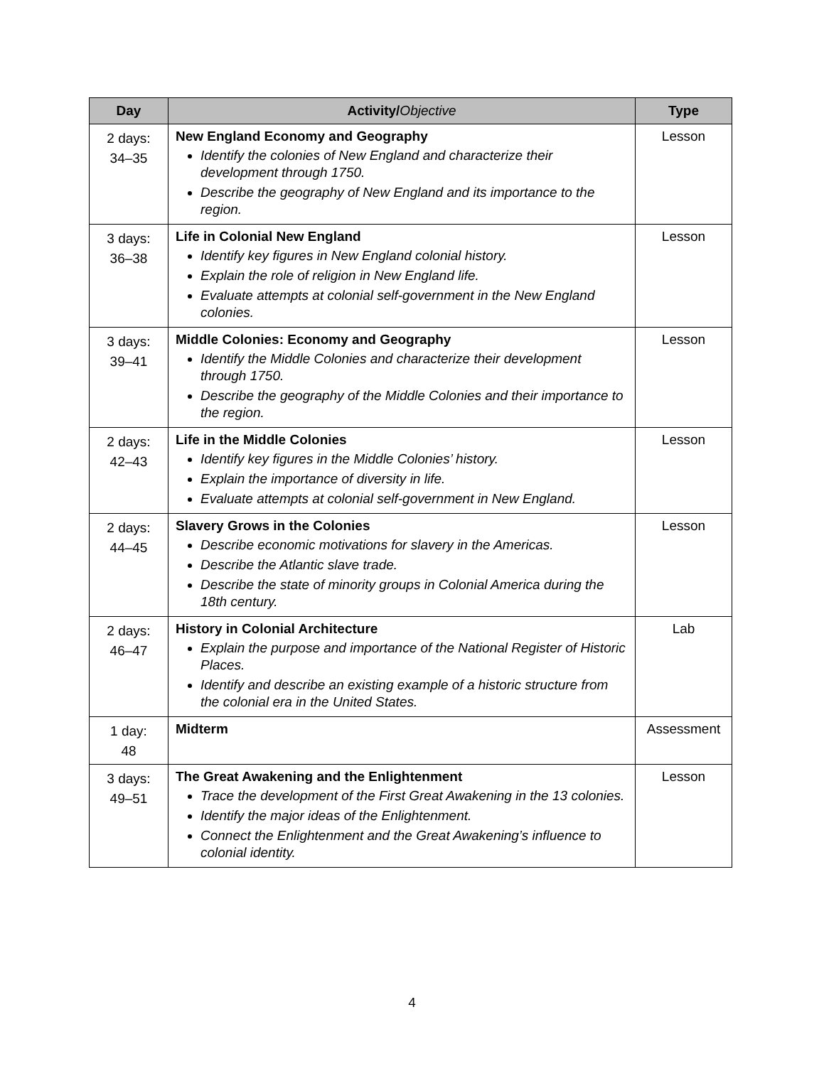| Day | Activity/ Objective | Type |
| --- | --- | --- |
| 2 days: 34–35 | New England Economy and Geography Identify the colonies of New England and characterize their development through 1750. Describe the geography of New England and its importance to the region. | Lesson |
| 3 days: 36–38 | Life in Colonial New England Identify key figures in New England colonial history. Explain the role of religion in New England life. Evaluate attempts at colonial self-government in the New England colonies. | Lesson |
| 3 days: 39–41 | Middle Colonies: Economy and Geography Identify the Middle Colonies and characterize their development through 1750. Describe the geography of the Middle Colonies and their importance to the region. | Lesson |
| 2 days: 42–43 | Life in the Middle Colonies Identify key figures in the Middle Colonies’ history. Explain the importance of diversity in life. Evaluate attempts at colonial self-government in New England. | Lesson |
| 2 days: 44–45 | Slavery Grows in the Colonies Describe economic motivations for slavery in the Americas. Describe the Atlantic slave trade. Describe the state of minority groups in Colonial America during the 18th century. | Lesson |
| 2 days: 46–47 | History in Colonial Architecture Explain the purpose and importance of the National Register of Historic Places. Identify and describe an existing example of a historic structure from the colonial era in the United States. | Lab |
| 1 day: 48 | Midterm | Assessment |
| 3 days: 49–51 | The Great Awakening and the Enlightenment Trace the development of the First Great Awakening in the 13 colonies. Identify the major ideas of the Enlightenment. Connect the Enlightenment and the Great Awakening’s influence to colonial identity. | Lesson |
4